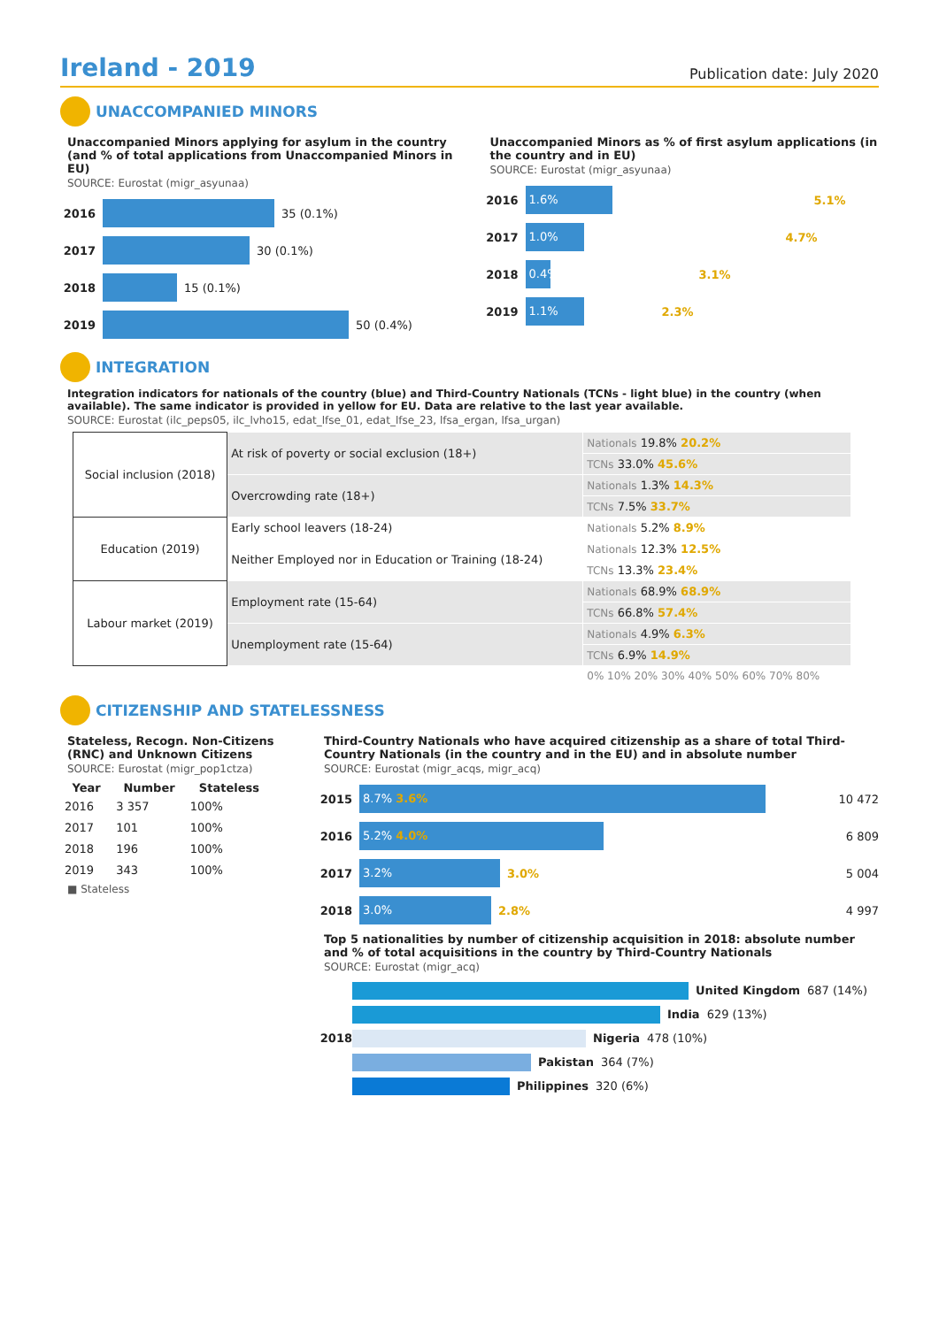Ireland - 2019
Publication date: July 2020
UNACCOMPANIED MINORS
Unaccompanied Minors applying for asylum in the country (and % of total applications from Unaccompanied Minors in EU)
SOURCE: Eurostat (migr_asyunaa)
2016
35 (0.1%)
2017
30 (0.1%)
2018
15 (0.1%)
2019
50 (0.4%)
Unaccompanied Minors as % of first asylum applications (in the country and in EU)
SOURCE: Eurostat (migr_asyunaa)
2016
1.6%
5.1%
2017
1.0%
4.7%
2018
0.4%
3.1%
2019
1.1%
2.3%
INTEGRATION
Integration indicators for nationals of the country (blue) and Third-Country Nationals (TCNs - light blue) in the country (when available). The same indicator is provided in yellow for EU. Data are relative to the last year available.
SOURCE: Eurostat (ilc_peps05, ilc_lvho15, edat_lfse_01, edat_lfse_23, lfsa_ergan, lfsa_urgan)
| Social inclusion (2018) | At risk of poverty or social exclusion (18+) | Nationals 19.8% 20.2% |
| | | TCNs 33.0% 45.6% |
| | Overcrowding rate (18+) | Nationals 1.3% 14.3% |
| | | TCNs 7.5% 33.7% |
| Education (2019) | Early school leavers (18-24) | Nationals 5.2% 8.9% |
| | Neither Employed nor in Education or Training (18-24) | Nationals 12.3% 12.5% |
| | | TCNs 13.3% 23.4% |
| Labour market (2019) | Employment rate (15-64) | Nationals 68.9% 68.9% |
| | | TCNs 66.8% 57.4% |
| | Unemployment rate (15-64) | Nationals 4.9% 6.3% |
| | | TCNs 6.9% 14.9% |
| | | 0% 10% 20% 30% 40% 50% 60% 70% 80% |
CITIZENSHIP AND STATELESSNESS
Stateless, Recogn. Non-Citizens (RNC) and Unknown Citizens
SOURCE: Eurostat (migr_pop1ctza)
| Year | Number | Stateless |
| --- | --- | --- |
| 2016 | 3 357 | 100% |
| 2017 | 101 | 100% |
| 2018 | 196 | 100% |
| 2019 | 343 | 100% |
■ Stateless
Third-Country Nationals who have acquired citizenship as a share of total Third-Country Nationals (in the country and in the EU) and in absolute number
SOURCE: Eurostat (migr_acqs, migr_acq)
2015
8.7% 3.6%
10 472
2016
5.2% 4.0%
6 809
2017
3.2%
3.0% 5 004
2018
3.0%
2.8% 4 997
Top 5 nationalities by number of citizenship acquisition in 2018: absolute number and % of total acquisitions in the country by Third-Country Nationals
SOURCE: Eurostat (migr_acq)
2018
United Kingdom 687 (14%)
India 629 (13%)
Nigeria 478 (10%)
Pakistan 364 (7%)
Philippines 320 (6%)